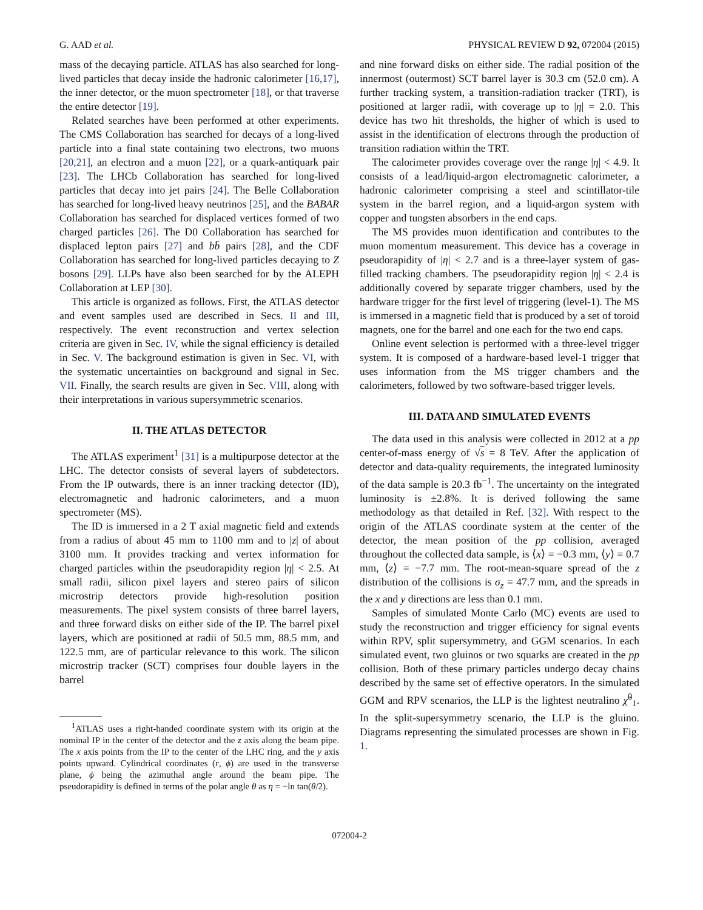G. AAD et al. PHYSICAL REVIEW D 92, 072004 (2015)
mass of the decaying particle. ATLAS has also searched for long-lived particles that decay inside the hadronic calorimeter [16,17], the inner detector, or the muon spectrometer [18], or that traverse the entire detector [19].
Related searches have been performed at other experiments. The CMS Collaboration has searched for decays of a long-lived particle into a final state containing two electrons, two muons [20,21], an electron and a muon [22], or a quark-antiquark pair [23]. The LHCb Collaboration has searched for long-lived particles that decay into jet pairs [24]. The Belle Collaboration has searched for long-lived heavy neutrinos [25], and the BABAR Collaboration has searched for displaced vertices formed of two charged particles [26]. The D0 Collaboration has searched for displaced lepton pairs [27] and bb̄ pairs [28], and the CDF Collaboration has searched for long-lived particles decaying to Z bosons [29]. LLPs have also been searched for by the ALEPH Collaboration at LEP [30].
This article is organized as follows. First, the ATLAS detector and event samples used are described in Secs. II and III, respectively. The event reconstruction and vertex selection criteria are given in Sec. IV, while the signal efficiency is detailed in Sec. V. The background estimation is given in Sec. VI, with the systematic uncertainties on background and signal in Sec. VII. Finally, the search results are given in Sec. VIII, along with their interpretations in various supersymmetric scenarios.
II. THE ATLAS DETECTOR
The ATLAS experiment<sup>1</sup> [31] is a multipurpose detector at the LHC. The detector consists of several layers of subdetectors. From the IP outwards, there is an inner tracking detector (ID), electromagnetic and hadronic calorimeters, and a muon spectrometer (MS).
The ID is immersed in a 2 T axial magnetic field and extends from a radius of about 45 mm to 1100 mm and to |z| of about 3100 mm. It provides tracking and vertex information for charged particles within the pseudorapidity region |η| < 2.5. At small radii, silicon pixel layers and stereo pairs of silicon microstrip detectors provide high-resolution position measurements. The pixel system consists of three barrel layers, and three forward disks on either side of the IP. The barrel pixel layers, which are positioned at radii of 50.5 mm, 88.5 mm, and 122.5 mm, are of particular relevance to this work. The silicon microstrip tracker (SCT) comprises four double layers in the barrel
<sup>1</sup> ATLAS uses a right-handed coordinate system with its origin at the nominal IP in the center of the detector and the z axis along the beam pipe. The x axis points from the IP to the center of the LHC ring, and the y axis points upward. Cylindrical coordinates (r, ϕ) are used in the transverse plane, ϕ being the azimuthal angle around the beam pipe. The pseudorapidity is defined in terms of the polar angle θ as η = −ln tan(θ/2).
and nine forward disks on either side. The radial position of the innermost (outermost) SCT barrel layer is 30.3 cm (52.0 cm). A further tracking system, a transition-radiation tracker (TRT), is positioned at larger radii, with coverage up to |η| = 2.0. This device has two hit thresholds, the higher of which is used to assist in the identification of electrons through the production of transition radiation within the TRT.
The calorimeter provides coverage over the range |η| < 4.9. It consists of a lead/liquid-argon electromagnetic calorimeter, a hadronic calorimeter comprising a steel and scintillator-tile system in the barrel region, and a liquid-argon system with copper and tungsten absorbers in the end caps.
The MS provides muon identification and contributes to the muon momentum measurement. This device has a coverage in pseudorapidity of |η| < 2.7 and is a three-layer system of gas-filled tracking chambers. The pseudorapidity region |η| < 2.4 is additionally covered by separate trigger chambers, used by the hardware trigger for the first level of triggering (level-1). The MS is immersed in a magnetic field that is produced by a set of toroid magnets, one for the barrel and one each for the two end caps.
Online event selection is performed with a three-level trigger system. It is composed of a hardware-based level-1 trigger that uses information from the MS trigger chambers and the calorimeters, followed by two software-based trigger levels.
III. DATA AND SIMULATED EVENTS
The data used in this analysis were collected in 2012 at a pp center-of-mass energy of √s = 8 TeV. After the application of detector and data-quality requirements, the integrated luminosity of the data sample is 20.3 fb<sup>−1</sup>. The uncertainty on the integrated luminosity is ±2.8%. It is derived following the same methodology as that detailed in Ref. [32]. With respect to the origin of the ATLAS coordinate system at the center of the detector, the mean position of the pp collision, averaged throughout the collected data sample, is ⟨x⟩ = −0.3 mm, ⟨y⟩ = 0.7 mm, ⟨z⟩ = −7.7 mm. The root-mean-square spread of the z distribution of the collisions is σ<sub>z</sub> = 47.7 mm, and the spreads in the x and y directions are less than 0.1 mm.
Samples of simulated Monte Carlo (MC) events are used to study the reconstruction and trigger efficiency for signal events within RPV, split supersymmetry, and GGM scenarios. In each simulated event, two gluinos or two squarks are created in the pp collision. Both of these primary particles undergo decay chains described by the same set of effective operators. In the simulated GGM and RPV scenarios, the LLP is the lightest neutralino χ̃<sup>0</sup><sub>1</sub>. In the split-supersymmetry scenario, the LLP is the gluino. Diagrams representing the simulated processes are shown in Fig. 1.
072004-2